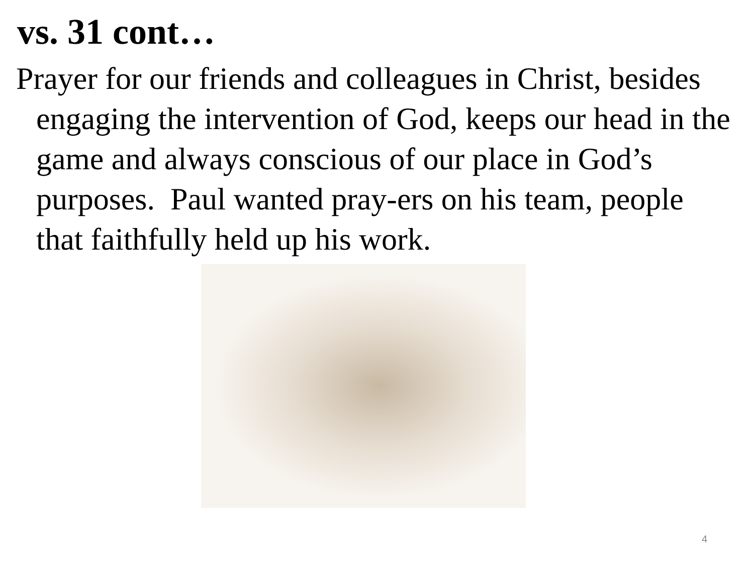vs. 31 cont…
Prayer for our friends and colleagues in Christ, besides engaging the intervention of God, keeps our head in the game and always conscious of our place in God’s purposes. Paul wanted pray-ers on his team, people that faithfully held up his work.
4